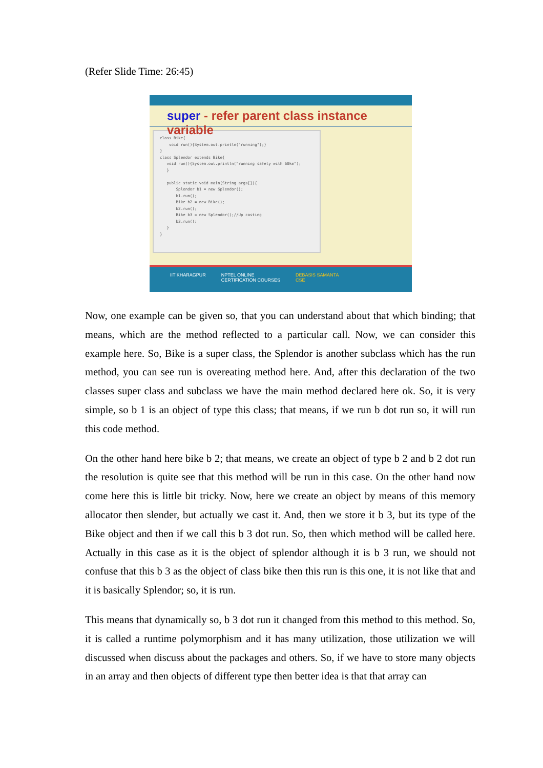(Refer Slide Time: 26:45)
super - refer parent class instance variable
class Bike{ void run(){System.out.println("running");} } class Splendor extends Bike{ void run(){System.out.println("running safely with 60km"); } public static void main(String args[]){ Splendor b1 = new Splendor(); b1.run(); Bike b2 = new Bike(); b2.run(); Bike b3 = new Splendor();//Up casting b3.run(); } }
IIT KHARAGPUR NPTEL ONLINE
CERTIFICATION COURSES DEBASIS SAMANTA
CSE
Now, one example can be given so, that you can understand about that which binding; that means, which are the method reflected to a particular call. Now, we can consider this example here. So, Bike is a super class, the Splendor is another subclass which has the run method, you can see run is overeating method here. And, after this declaration of the two classes super class and subclass we have the main method declared here ok. So, it is very simple, so b 1 is an object of type this class; that means, if we run b dot run so, it will run this code method.
On the other hand here bike b 2; that means, we create an object of type b 2 and b 2 dot run the resolution is quite see that this method will be run in this case. On the other hand now come here this is little bit tricky. Now, here we create an object by means of this memory allocator then slender, but actually we cast it. And, then we store it b 3, but its type of the Bike object and then if we call this b 3 dot run. So, then which method will be called here. Actually in this case as it is the object of splendor although it is b 3 run, we should not confuse that this b 3 as the object of class bike then this run is this one, it is not like that and it is basically Splendor; so, it is run.
This means that dynamically so, b 3 dot run it changed from this method to this method. So, it is called a runtime polymorphism and it has many utilization, those utilization we will discussed when discuss about the packages and others. So, if we have to store many objects in an array and then objects of different type then better idea is that that array can